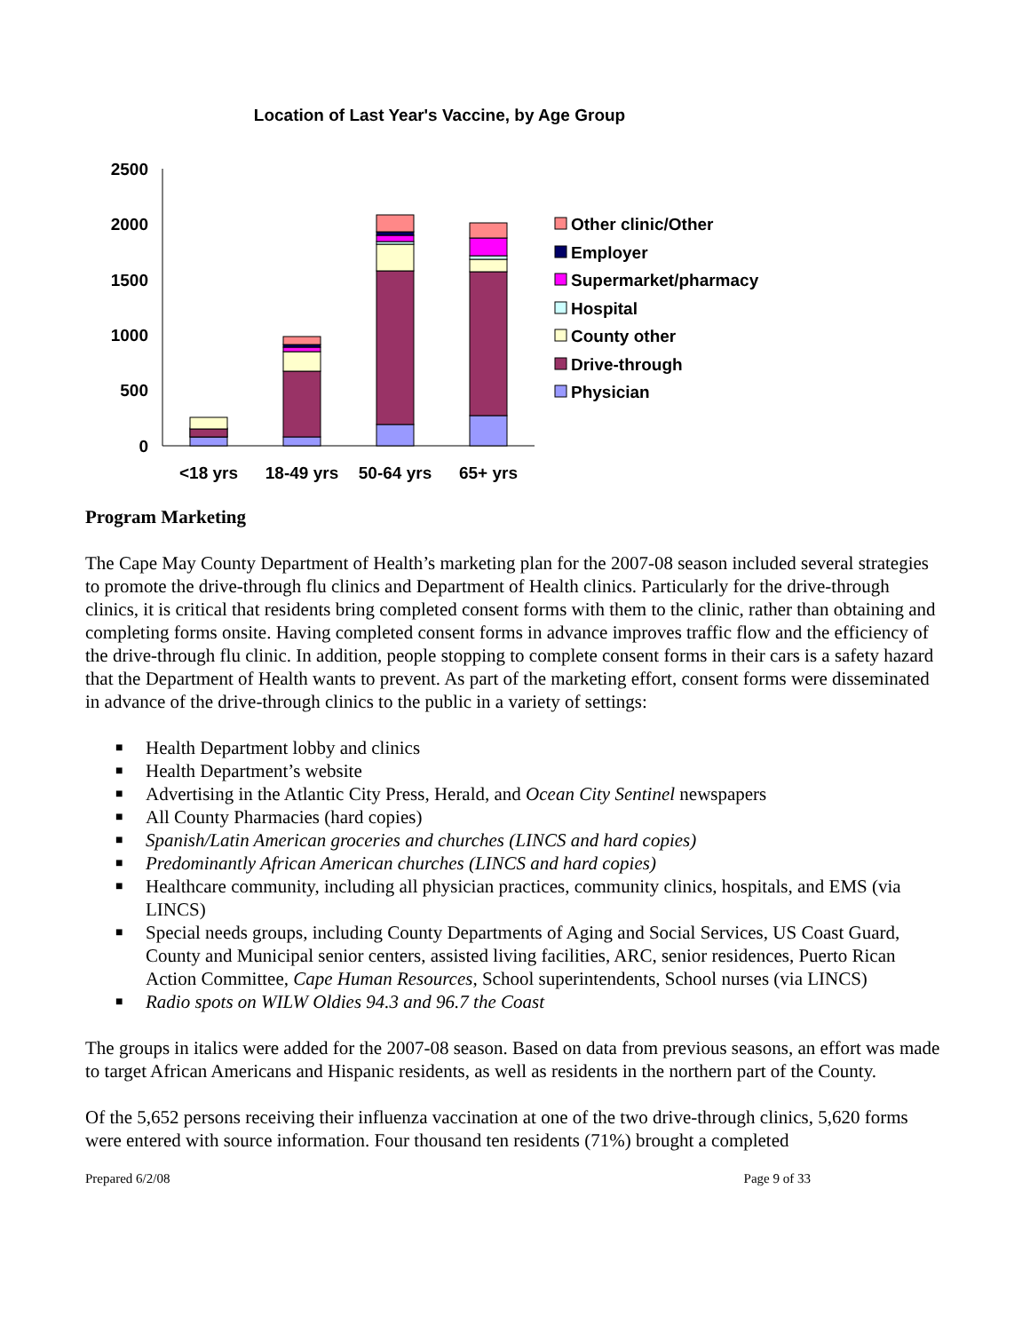Location of Last Year's Vaccine, by Age Group
2500
2000
1500
1000
500
0
<18 yrs
18-49 yrs
50-64 yrs
65+ yrs
Other clinic/Other
Employer
Supermarket/pharmacy
Hospital
County other
Drive-through
Physician
Program Marketing
The Cape May County Department of Health’s marketing plan for the 2007-08 season included several strategies to promote the drive-through flu clinics and Department of Health clinics. Particularly for the drive-through clinics, it is critical that residents bring completed consent forms with them to the clinic, rather than obtaining and completing forms onsite. Having completed consent forms in advance improves traffic flow and the efficiency of the drive-through flu clinic. In addition, people stopping to complete consent forms in their cars is a safety hazard that the Department of Health wants to prevent. As part of the marketing effort, consent forms were disseminated in advance of the drive-through clinics to the public in a variety of settings:
■ Health Department lobby and clinics
■ Health Department’s website
■ Advertising in the Atlantic City Press, Herald, and Ocean City Sentinel newspapers
■ All County Pharmacies (hard copies)
■ Spanish/Latin American groceries and churches (LINCS and hard copies)
■ Predominantly African American churches (LINCS and hard copies)
■ Healthcare community, including all physician practices, community clinics, hospitals, and EMS (via LINCS)
■ Special needs groups, including County Departments of Aging and Social Services, US Coast Guard, County and Municipal senior centers, assisted living facilities, ARC, senior residences, Puerto Rican Action Committee, Cape Human Resources, School superintendents, School nurses (via LINCS)
■ Radio spots on WILW Oldies 94.3 and 96.7 the Coast
The groups in italics were added for the 2007-08 season. Based on data from previous seasons, an effort was made to target African Americans and Hispanic residents, as well as residents in the northern part of the County.
Of the 5,652 persons receiving their influenza vaccination at one of the two drive-through clinics, 5,620 forms were entered with source information. Four thousand ten residents (71%) brought a completed
Prepared 6/2/08 Page 9 of 33